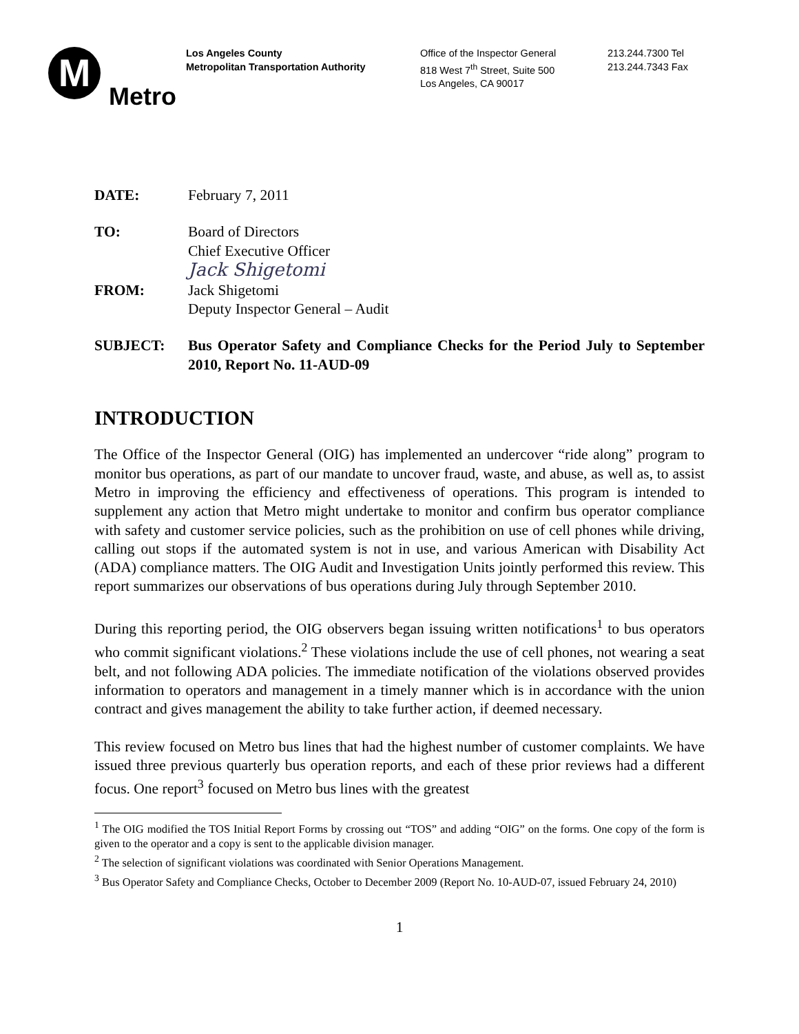M
Metro
Los Angeles County
Metropolitan Transportation Authority
Office of the Inspector General
818 West 7<sup>th</sup> Street, Suite 500
Los Angeles, CA 90017
213.244.7300 Tel
213.244.7343 Fax
DATE: February 7, 2011
TO: Board of Directors
Chief Executive Officer
Jack Shigetomi
FROM: Jack Shigetomi
Deputy Inspector General – Audit
SUBJECT: Bus Operator Safety and Compliance Checks for the Period July to September 2010, Report No. 11-AUD-09
INTRODUCTION
The Office of the Inspector General (OIG) has implemented an undercover “ride along” program to monitor bus operations, as part of our mandate to uncover fraud, waste, and abuse, as well as, to assist Metro in improving the efficiency and effectiveness of operations. This program is intended to supplement any action that Metro might undertake to monitor and confirm bus operator compliance with safety and customer service policies, such as the prohibition on use of cell phones while driving, calling out stops if the automated system is not in use, and various American with Disability Act (ADA) compliance matters. The OIG Audit and Investigation Units jointly performed this review. This report summarizes our observations of bus operations during July through September 2010.
During this reporting period, the OIG observers began issuing written notifications<sup>1</sup> to bus operators who commit significant violations.<sup>2</sup> These violations include the use of cell phones, not wearing a seat belt, and not following ADA policies. The immediate notification of the violations observed provides information to operators and management in a timely manner which is in accordance with the union contract and gives management the ability to take further action, if deemed necessary.
This review focused on Metro bus lines that had the highest number of customer complaints. We have issued three previous quarterly bus operation reports, and each of these prior reviews had a different focus. One report<sup>3</sup> focused on Metro bus lines with the greatest
<sup>1</sup> The OIG modified the TOS Initial Report Forms by crossing out “TOS” and adding “OIG” on the forms. One copy of the form is given to the operator and a copy is sent to the applicable division manager.
<sup>2</sup> The selection of significant violations was coordinated with Senior Operations Management.
<sup>3</sup> Bus Operator Safety and Compliance Checks, October to December 2009 (Report No. 10-AUD-07, issued February 24, 2010)
1